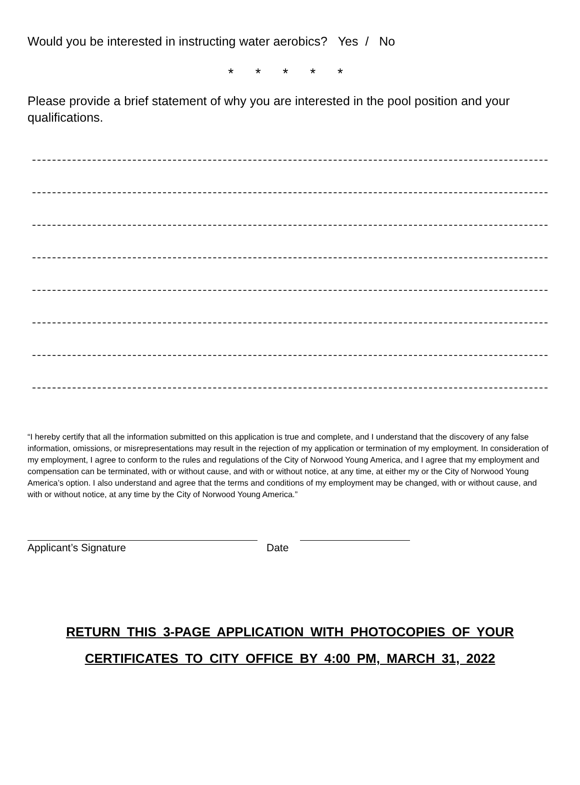Would you be interested in instructing water aerobics? Yes / No
* * * * *
Please provide a brief statement of why you are interested in the pool position and your qualifications.
“I hereby certify that all the information submitted on this application is true and complete, and I understand that the discovery of any false information, omissions, or misrepresentations may result in the rejection of my application or termination of my employment. In consideration of my employment, I agree to conform to the rules and regulations of the City of Norwood Young America, and I agree that my employment and compensation can be terminated, with or without cause, and with or without notice, at any time, at either my or the City of Norwood Young America’s option. I also understand and agree that the terms and conditions of my employment may be changed, with or without cause, and with or without notice, at any time by the City of Norwood Young America.”
Applicant’s Signature Date
RETURN THIS 3-PAGE APPLICATION WITH PHOTOCOPIES OF YOUR
CERTIFICATES TO CITY OFFICE BY 4:00 PM, MARCH 31, 2022